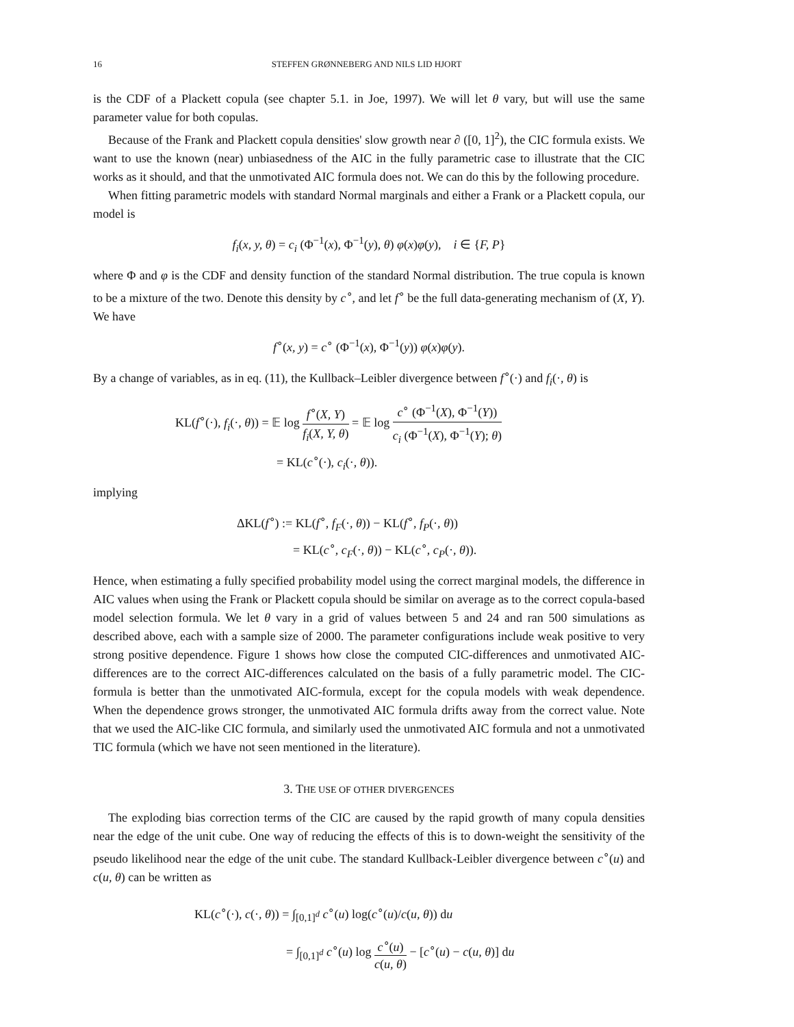16 STEFFEN GRØNNEBERG AND NILS LID HJORT
is the CDF of a Plackett copula (see chapter 5.1. in Joe, 1997). We will let θ vary, but will use the same parameter value for both copulas.
Because of the Frank and Plackett copula densities' slow growth near ∂ ([0, 1]<sup>2</sup>), the CIC formula exists. We want to use the known (near) unbiasedness of the AIC in the fully parametric case to illustrate that the CIC works as it should, and that the unmotivated AIC formula does not. We can do this by the following procedure.
When fitting parametric models with standard Normal marginals and either a Frank or a Plackett copula, our model is
f<sub>i</sub>(x, y, θ) = c<sub>i</sub> (Φ<sup>−1</sup>(x), Φ<sup>−1</sup>(y), θ) φ(x)φ(y), i ∈ {F, P}
where Φ and φ is the CDF and density function of the standard Normal distribution. The true copula is known to be a mixture of the two. Denote this density by c<sup>∘</sup>, and let f<sup>∘</sup> be the full data-generating mechanism of (X, Y). We have
f<sup>∘</sup>(x, y) = c<sup>∘</sup> (Φ<sup>−1</sup>(x), Φ<sup>−1</sup>(y)) φ(x)φ(y).
By a change of variables, as in eq. (11), the Kullback–Leibler divergence between f<sup>∘</sup>(·) and f<sub>i</sub>(·, θ) is
KL(f<sup>∘</sup>(·), f<sub>i</sub>(·, θ)) = 𝔼 log f<sup>∘</sup>(X, Y) f<sub>i</sub>(X, Y, θ) = 𝔼 log c<sup>∘</sup> (Φ<sup>−1</sup>(X), Φ<sup>−1</sup>(Y)) c<sub>i</sub> (Φ<sup>−1</sup>(X), Φ<sup>−1</sup>(Y); θ)
= KL(c<sup>∘</sup>(·), c<sub>i</sub>(·, θ)).
implying
ΔKL(f<sup>∘</sup>) := KL(f<sup>∘</sup>, f<sub>F</sub>(·, θ)) − KL(f<sup>∘</sup>, f<sub>P</sub>(·, θ))
= KL(c<sup>∘</sup>, c<sub>F</sub>(·, θ)) − KL(c<sup>∘</sup>, c<sub>P</sub>(·, θ)).
Hence, when estimating a fully specified probability model using the correct marginal models, the difference in AIC values when using the Frank or Plackett copula should be similar on average as to the correct copula-based model selection formula. We let θ vary in a grid of values between 5 and 24 and ran 500 simulations as described above, each with a sample size of 2000. The parameter configurations include weak positive to very strong positive dependence. Figure 1 shows how close the computed CIC-differences and unmotivated AIC-differences are to the correct AIC-differences calculated on the basis of a fully parametric model. The CIC-formula is better than the unmotivated AIC-formula, except for the copula models with weak dependence. When the dependence grows stronger, the unmotivated AIC formula drifts away from the correct value. Note that we used the AIC-like CIC formula, and similarly used the unmotivated AIC formula and not a unmotivated TIC formula (which we have not seen mentioned in the literature).
3. THE USE OF OTHER DIVERGENCES
The exploding bias correction terms of the CIC are caused by the rapid growth of many copula densities near the edge of the unit cube. One way of reducing the effects of this is to down-weight the sensitivity of the pseudo likelihood near the edge of the unit cube. The standard Kullback-Leibler divergence between c<sup>∘</sup>(u) and c(u, θ) can be written as
KL(c<sup>∘</sup>(·), c(·, θ)) = ∫<sub>[0,1]<sup>d</sup></sub> c<sup>∘</sup>(u) log(c<sup>∘</sup>(u)/c(u, θ)) du
= ∫<sub>[0,1]<sup>d</sup></sub> c<sup>∘</sup>(u) log c<sup>∘</sup>(u) c(u, θ) − [c<sup>∘</sup>(u) − c(u, θ)] du